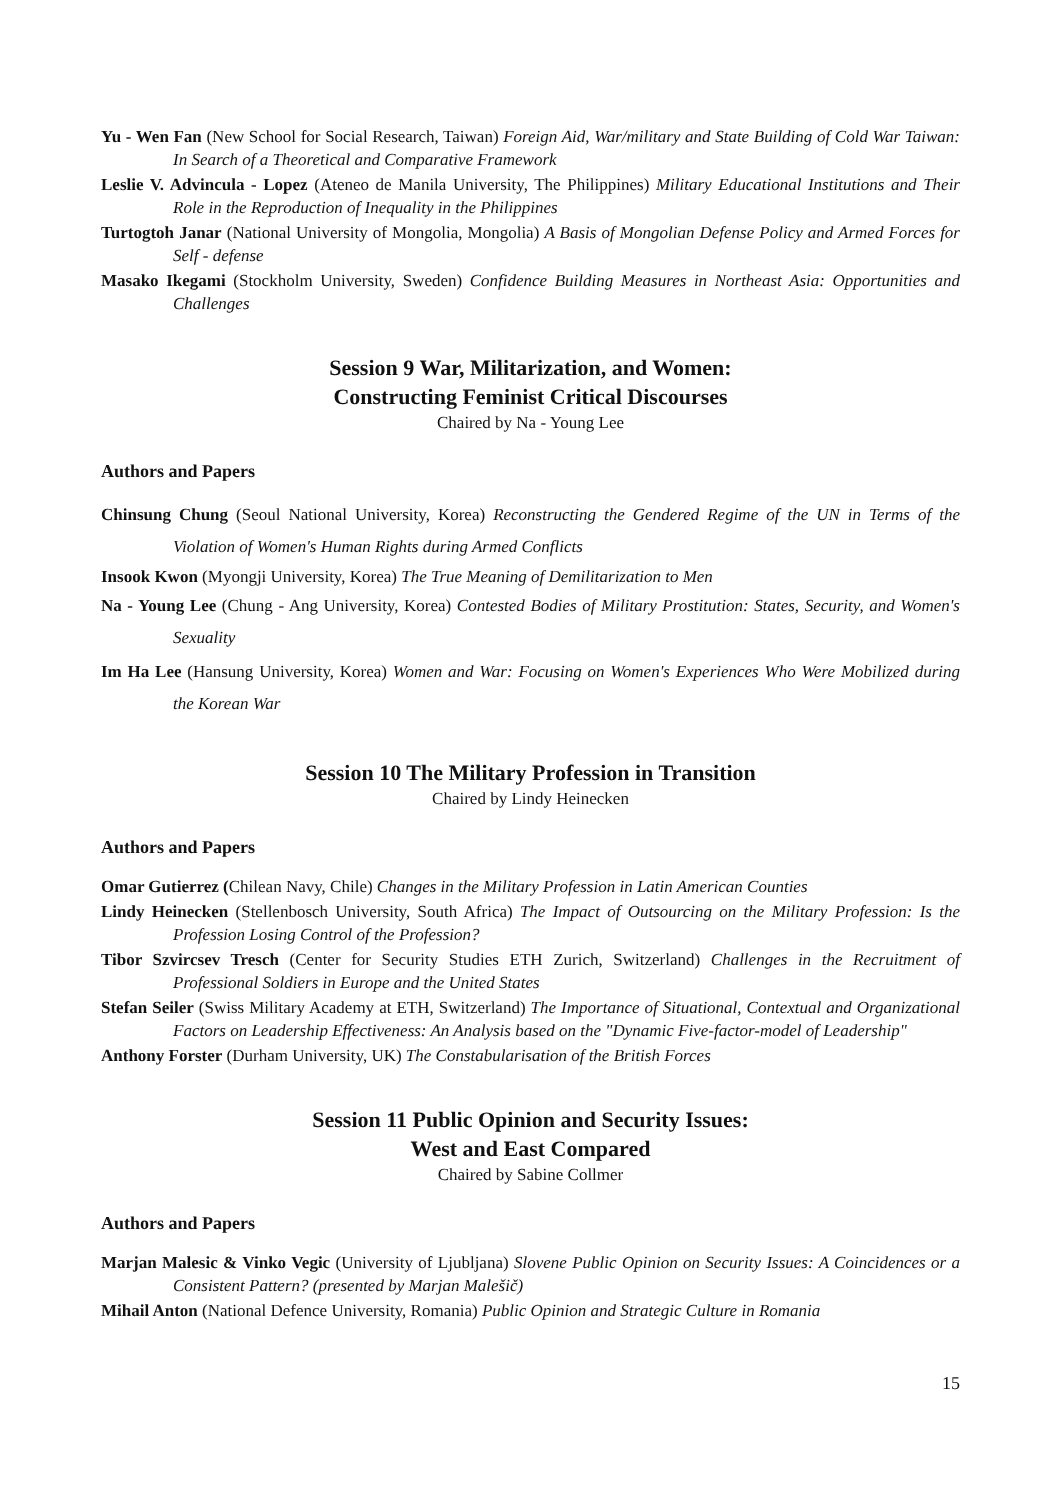Yu - Wen Fan (New School for Social Research, Taiwan) Foreign Aid, War/military and State Building of Cold War Taiwan: In Search of a Theoretical and Comparative Framework
Leslie V. Advincula - Lopez (Ateneo de Manila University, The Philippines) Military Educational Institutions and Their Role in the Reproduction of Inequality in the Philippines
Turtogtoh Janar (National University of Mongolia, Mongolia) A Basis of Mongolian Defense Policy and Armed Forces for Self - defense
Masako Ikegami (Stockholm University, Sweden) Confidence Building Measures in Northeast Asia: Opportunities and Challenges
Session 9 War, Militarization, and Women:
Constructing Feminist Critical Discourses
Chaired by Na - Young Lee
Authors and Papers
Chinsung Chung (Seoul National University, Korea) Reconstructing the Gendered Regime of the UN in Terms of the Violation of Women's Human Rights during Armed Conflicts
Insook Kwon (Myongji University, Korea) The True Meaning of Demilitarization to Men
Na - Young Lee (Chung - Ang University, Korea) Contested Bodies of Military Prostitution: States, Security, and Women's Sexuality
Im Ha Lee (Hansung University, Korea) Women and War: Focusing on Women's Experiences Who Were Mobilized during the Korean War
Session 10 The Military Profession in Transition
Chaired by Lindy Heinecken
Authors and Papers
Omar Gutierrez (Chilean Navy, Chile) Changes in the Military Profession in Latin American Counties
Lindy Heinecken (Stellenbosch University, South Africa) The Impact of Outsourcing on the Military Profession: Is the Profession Losing Control of the Profession?
Tibor Szvircsev Tresch (Center for Security Studies ETH Zurich, Switzerland) Challenges in the Recruitment of Professional Soldiers in Europe and the United States
Stefan Seiler (Swiss Military Academy at ETH, Switzerland) The Importance of Situational, Contextual and Organizational Factors on Leadership Effectiveness: An Analysis based on the "Dynamic Five-factor-model of Leadership"
Anthony Forster (Durham University, UK) The Constabularisation of the British Forces
Session 11 Public Opinion and Security Issues:
West and East Compared
Chaired by Sabine Collmer
Authors and Papers
Marjan Malesic & Vinko Vegic (University of Ljubljana) Slovene Public Opinion on Security Issues: A Coincidences or a Consistent Pattern? (presented by Marjan Malešič)
Mihail Anton (National Defence University, Romania) Public Opinion and Strategic Culture in Romania
15